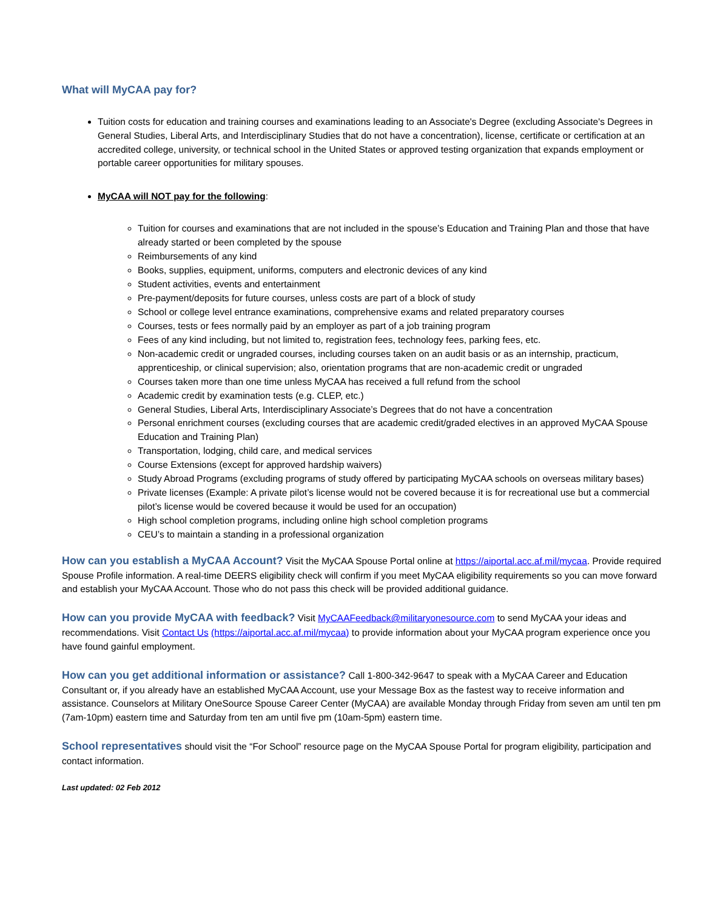What will MyCAA pay for?
Tuition costs for education and training courses and examinations leading to an Associate's Degree (excluding Associate's Degrees in General Studies, Liberal Arts, and Interdisciplinary Studies that do not have a concentration), license, certificate or certification at an accredited college, university, or technical school in the United States or approved testing organization that expands employment or portable career opportunities for military spouses.
MyCAA will NOT pay for the following:
Tuition for courses and examinations that are not included in the spouse’s Education and Training Plan and those that have already started or been completed by the spouse
Reimbursements of any kind
Books, supplies, equipment, uniforms, computers and electronic devices of any kind
Student activities, events and entertainment
Pre-payment/deposits for future courses, unless costs are part of a block of study
School or college level entrance examinations, comprehensive exams and related preparatory courses
Courses, tests or fees normally paid by an employer as part of a job training program
Fees of any kind including, but not limited to, registration fees, technology fees, parking fees, etc.
Non-academic credit or ungraded courses, including courses taken on an audit basis or as an internship, practicum, apprenticeship, or clinical supervision; also, orientation programs that are non-academic credit or ungraded
Courses taken more than one time unless MyCAA has received a full refund from the school
Academic credit by examination tests (e.g. CLEP, etc.)
General Studies, Liberal Arts, Interdisciplinary Associate’s Degrees that do not have a concentration
Personal enrichment courses (excluding courses that are academic credit/graded electives in an approved MyCAA Spouse Education and Training Plan)
Transportation, lodging, child care, and medical services
Course Extensions (except for approved hardship waivers)
Study Abroad Programs (excluding programs of study offered by participating MyCAA schools on overseas military bases)
Private licenses (Example: A private pilot’s license would not be covered because it is for recreational use but a commercial pilot’s license would be covered because it would be used for an occupation)
High school completion programs, including online high school completion programs
CEU’s to maintain a standing in a professional organization
How can you establish a MyCAA Account? Visit the MyCAA Spouse Portal online at https://aiportal.acc.af.mil/mycaa. Provide required Spouse Profile information. A real-time DEERS eligibility check will confirm if you meet MyCAA eligibility requirements so you can move forward and establish your MyCAA Account. Those who do not pass this check will be provided additional guidance.
How can you provide MyCAA with feedback? Visit MyCAAFeedback@militaryonesource.com to send MyCAA your ideas and recommendations. Visit Contact Us (https://aiportal.acc.af.mil/mycaa) to provide information about your MyCAA program experience once you have found gainful employment.
How can you get additional information or assistance? Call 1-800-342-9647 to speak with a MyCAA Career and Education Consultant or, if you already have an established MyCAA Account, use your Message Box as the fastest way to receive information and assistance. Counselors at Military OneSource Spouse Career Center (MyCAA) are available Monday through Friday from seven am until ten pm (7am-10pm) eastern time and Saturday from ten am until five pm (10am-5pm) eastern time.
School representatives should visit the “For School” resource page on the MyCAA Spouse Portal for program eligibility, participation and contact information.
Last updated: 02 Feb 2012